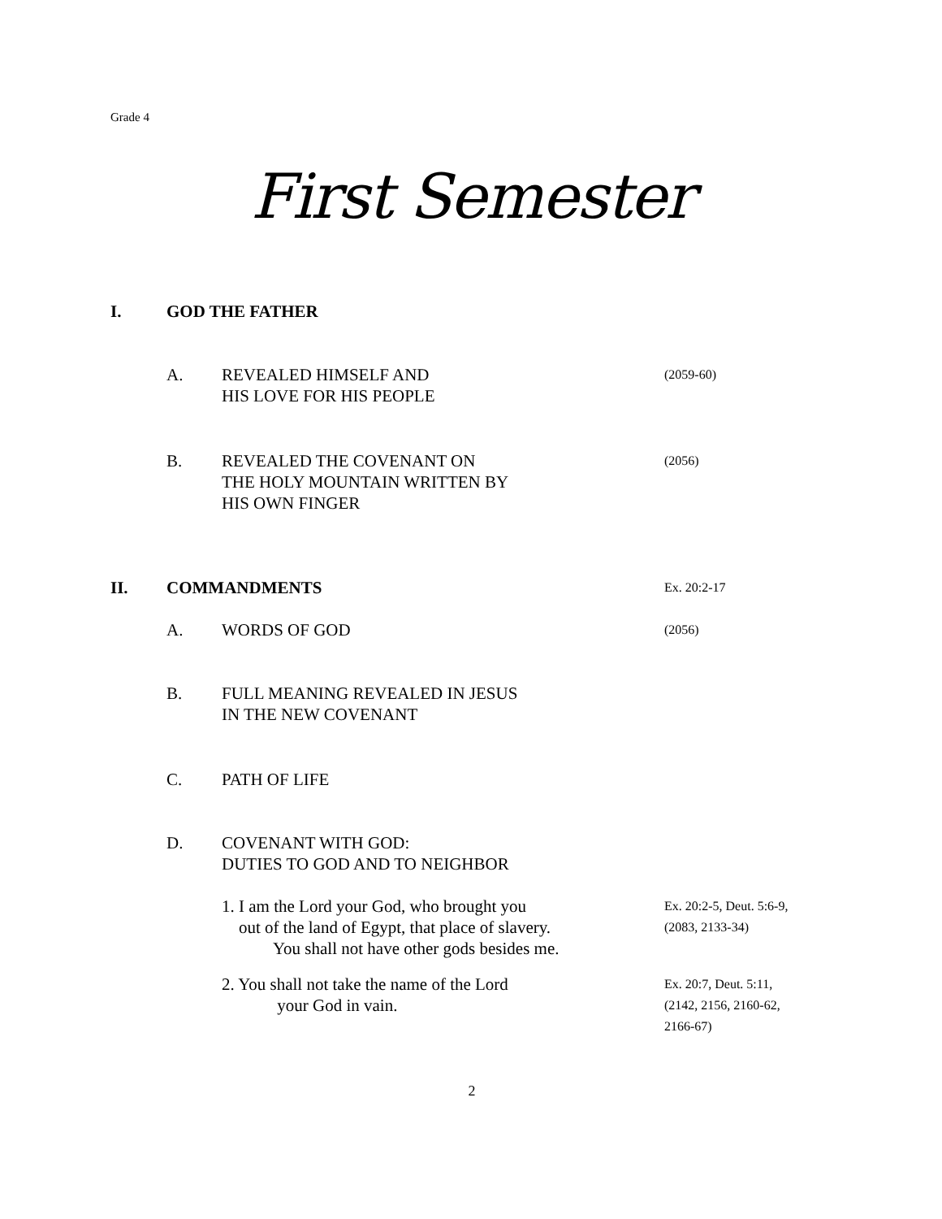Grade 4
First Semester
I. GOD THE FATHER
A. REVEALED HIMSELF AND
HIS LOVE FOR HIS PEOPLE
(2059-60)
B. REVEALED THE COVENANT ON
THE HOLY MOUNTAIN WRITTEN BY
HIS OWN FINGER
(2056)
II. COMMANDMENTS
Ex. 20:2-17
A. WORDS OF GOD
(2056)
B. FULL MEANING REVEALED IN JESUS
IN THE NEW COVENANT
C. PATH OF LIFE
D. COVENANT WITH GOD:
DUTIES TO GOD AND TO NEIGHBOR
1. I am the Lord your God, who brought you
out of the land of Egypt, that place of slavery.
You shall not have other gods besides me.
Ex. 20:2-5, Deut. 5:6-9,
(2083, 2133-34)
2. You shall not take the name of the Lord
your God in vain.
Ex. 20:7, Deut. 5:11,
(2142, 2156, 2160-62,
2166-67)
2